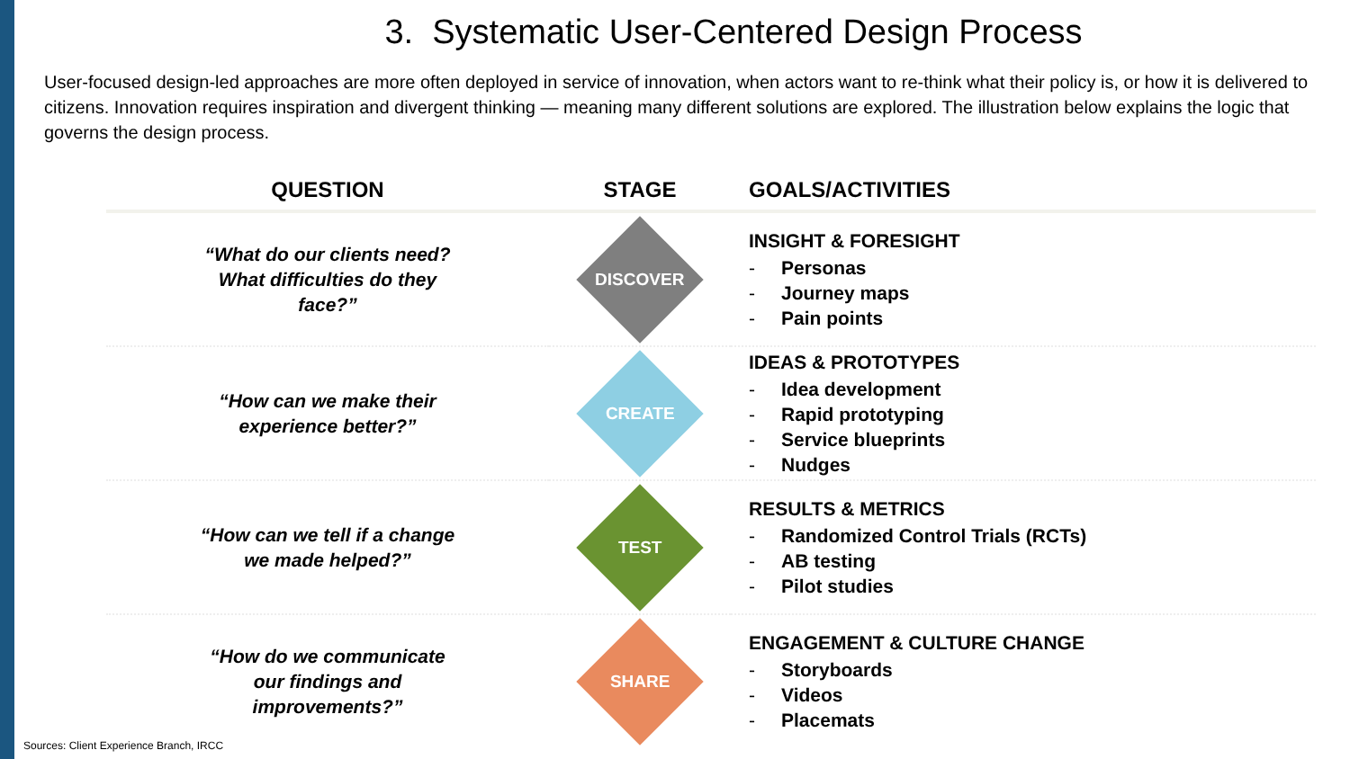3. Systematic User-Centered Design Process
User-focused design-led approaches are more often deployed in service of innovation, when actors want to re-think what their policy is, or how it is delivered to citizens. Innovation requires inspiration and divergent thinking — meaning many different solutions are explored. The illustration below explains the logic that governs the design process.
| QUESTION | STAGE | GOALS/ACTIVITIES |
| --- | --- | --- |
| “What do our clients need? What difficulties do they face?” | DISCOVER | INSIGHT & FORESIGHT Personas Journey maps Pain points |
| “How can we make their experience better?” | CREATE | IDEAS & PROTOTYPES Idea development Rapid prototyping Service blueprints Nudges |
| “How can we tell if a change we made helped?” | TEST | RESULTS & METRICS Randomized Control Trials (RCTs) AB testing Pilot studies |
| “How do we communicate our findings and improvements?” | SHARE | ENGAGEMENT & CULTURE CHANGE Storyboards Videos Placemats |
Sources: Client Experience Branch, IRCC